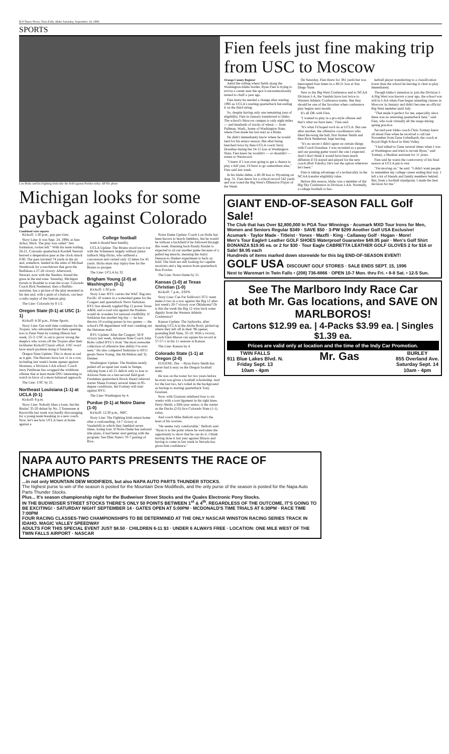B-8 Times-News, Twin Falls, Idaho Saturday, September 14, 1996
SPORTS
Lou Holtz and his Fighting Irish take the field against Purdue today. AP file photo
Michigan looks for some payback against Colorado
Combined wire reports
Kickoff: 1:30 p.m., pay-per-view.
Story Line: It was Sept. 24, 1994, at Ann Arbor, Mich. The play was called "Jets formation, rocket left." With his team trailing, 26-21, Colorado quarterback Kordell Stewart heaved a desperation pass as the clock struck 0:00. The pass traveled 74 yards in the air and, somehow, landed in the arms of Michael Westbrook for a touchdown that gave the Buffaloes a 27-26 victory. Afterward, Stewart, now with the Steelers, kissed the grass in the end zone. Saturday, Michigan travels to Boulder to even the score. Colorado Coach Rick Neuheisel, then a Buffalo assistant, has a picture of the play mounted in his den and, with a push of a button, can hear a radio replay of the famous play.
The Line: Colorado by 8 1/2.
Oregon State (0-1) at USC (1-1)
Kickoff: 4:30 p.m., Prime Sports.
Story Line: Get-well time continues for the Trojans, who rebounded from their opening loss to Penn State by routing Illinois last week, 55-3. USC is out to prove wrong the skeptics who wrote off the Trojans after their lackluster Kickoff Classic effort. USC won't have much problem doing it Saturday.
Oregon State Update: This is about as sad as it gets. The Beavers have lost 11 in a row, including last week's home opener against Montana, a Division I-AA school. Coach Jerry Pettibone has scrapped the wishbone offense that at least made OSU interesting to watch in favor of a more balanced approach.
The Line: USC by 25.
Northeast Louisiana (1-1) at UCLA (0-1)
Kickoff: 8 p.m.
Story Line: Nobody likes a loser, but the Bruins' 35-20 defeat by No. 2 Tennessee at Knoxville last week was hardly discouraging for a young team breaking in a new coach. Now, let's see how UCLA fares at home against a
College football
team it should beat handily.
UCLA Update: The Bruins stood toe to toe with the Volunteers largely without junior tailback Skip Hicks, who suffered a concussion and carried only 12 times for 45 yards. Hicks must stay injury-free for the Bruins to prosper.
The Line: UCLA by 32.
Brigham Young (2-0) at Washington (0-1)
Kickoff: 1:30 p.m.
Story Line: BYU carries the WAC flag into Pacific 10 waters in a watershed game for the Cougars and quarterback Steve Sarkisian. BYU has already toppled Big 12 power Texas A&M, and a road win against the Huskies would do wonders for national credibility. If Sarkisian has another big day — he has thrown 10 scoring passes in two games — the school's PR department will start cranking out the Heisman mail.
BYU Update: After the Cougars' 58-9 victory last week, Arkansas State Coach John Bobo called BYU's front "the most awesome collection of offensive line ability I've ever seen." He also compared Sarkisian to BYU greats Steve Young, Jim McMahon and Ty Detmer.
Washington Update: The Huskies nearly pulled off an upset last week in Tempe, rallying from a 42-21 deficit only to lose to Arizona State on a last-second field goal. Freshman quarterback Brock Huard relieved starter Shane Fortney several times in 95-degree conditions, but Fortney will start against BYU.
The Line: Washington by 4.
Purdue (0-1) at Notre Dame (1-0)
Kickoff: 12:30 p.m., NBC.
Story Line: The Fighting Irish return home after a confounding, 14-7 victory at Vanderbilt in which they fumbled seven times, losing four. If Notre Dame has national title plans, it had better start getting with the program: See Ohio State's 70-7 pasting of Rice.
Notre Dame Update: Coach Lou Holtz has been known to bench fumblers, but he would be without a backfield if he followed through this week. Running back Randy Kinder is expected to sit out another game because of a pulled leg muscle, meaning the Autry Denson-to-flanker experiment is back on hold. The Irish are still looking for capable receivers and a big season from quarterback Ron Powlus.
The Line: Notre Dame by 21.
Kansas (1-0) at Texas Christian (1-0)
Kickoff: 7 p.m., ESPN.
Story Line: Can Pat Sullivan's TCU team make it two in a row against the Big 12 after last week's 20-7 victory over Oklahoma? Or is this the week the Big 12 wins back some dignity from the Western Athletic Conference?
Kansas Update: The Jayhawks, after mauling UCLA in the Aloha Bowl, picked up where they left off in their '96 opener, pounding Ball State, 35-10. With a victory, Coach Glen Mason can square his record at 57-57-1 in his 11 seasons at Kansas.
The Line: Kansas by 4.
Colorado State (1-1) at Oregon (2-0)
EUGENE, Ore. – Ryan Perry-Smith has never had it easy on the Oregon football team.
He was on the roster for two years before he even was given a football scholarship. And for the last two, he's toiled in the background as backup to starting quarterback Tony Graziani.
Now, with Graziani sidelined four to six weeks with a torn ligament in his right knee, Perry-Smith, a fifth-year senior, is the starter as the Ducks (2-0) face Colorado State (1-1) today.
And coach Mike Bellotti says that's the least of his worries.
"He seems very comfortable," Bellotti said. "Ryan is to the point where he welcomes the opportunity to show that he can do it. I think having done it last year against Illinois and having to come in last week in Nevada has given him confidence."
Fien feels just fine making trip from USC to Moscow
Orange County Register
Amid the rolling wheat fields along the Washington-Idaho border, Ryan Fien is trying to revive a career near the spot it unceremoniously turned to chaff a year ago.
Fien knew he needed a change after starting 1995 as UCLA's starting quarterback but ending it on the third string.
So, despite having only one remaining year of eligibility, Fien in January transferred to Idaho. The school's Moscow campus is only eight miles — and hundreds of stacks of wheat — from Pullman, Wash., home of Washington State, where Fien made his last start as a Bruin.
He didn't immediately know where he would land for his senior season. But after being benched twice by then-UCLA coach Terry Donahue during the 24-15 loss at Washington State, Fien knew he wouldn't — or shouldn't — return to Westwood.
"I knew if I was ever going to get a chance to play a full year, I'd have to go somewhere else," Fien said last week.
In his Idaho debut, a 40-38 loss to Wyoming on Aug. 31, Fien threw for a school-record 542 yards and was voted the Big West's Offensive Player of the Week.
On Saturday, Fien threw for 381 yards but was intercepted four times in a 40-21 loss at San Diego State.
New to the Big West Conference and to NCAA Division I-A, the Vandals have lost twice to Western Athletic Conference teams. But they should be one of the favorites when conference play begins next month.
It's all OK with Fien.
"I wanted to play in a pro-style offense and that's what we have here," Fien said.
"It's what I'd hoped we'd do at UCLA. But one after another, the offensive coordinators who liked throwing the ball, first Homer Smith and then Rick Neuheisel, kept leaving.
"It's no secret I didn't agree on certain things with Coach Donahue. I was recruited as a passer and our passing game wasn't the one I expected. And I don't think it would have been much different if I'd stayed and played for the new coach (Bob Toledo). He's run the option wherever he's been."
Fien is taking advantage of a technicality in the NCAA transfer eligibility rules.
Before this season, Idaho was a member of the Big Sky Conference in Division I-AA. Normally, a college football or bas-
ketball player transferring to a classification lower than the school he leaving is clear to play immediately.
Though Idaho's intention to join the Division I-A Big West was known a year ago, the school was still in I-AA when Fien began attending classes in Moscow in January and didn't become an official Big West member until July.
"That made it perfect for me, especially since there was no returning quarterback here," said Fien, who took virtually all the snaps during spring practice.
Second-year Idaho coach Chris Tormey knew all about Fien when he received a call last November from Gene Uebelhardt, the coach at Royal High School in Simi Valley.
"I had talked to Gene several times when I was at Washington and tried to recruit Ryan," said Tormey, a Huskies assistant for 11 years.
Fien said he wants the controversy of his final season at UCLA put to rest.
"I'm moving on," he said. "I didn't want people to remember my college career ending that way. I left a lot of friends and family members behind. But, from a football standpoint, I made the best decision for me."
GIANT END-OF-SEASON FALL Golf Sale!
The Club that has Over $2,800,000 In PGA Tour Winnings · Acumark MXD Tour Irons for Men, Women and Seniors Regular $349 · SAVE $50 · 3-PW $299 Another Golf USA Exclusive!
Acumark · Taylor Made · Titleist · Yonex · Maxfli · King · Callaway Golf · Hogan · More!
Men's Tour Eagle® Leather GOLF SHOES Waterproof Guarantee $49.95 pair · Men's Golf Shirt BONANZA $19.95 ea. or 2 for $30 · Tour Eagle CABRETTA LEATHER GOLF GLOVES 2 for $16 or Sale! $8.95 each
Hundreds of items marked down storewide for this big END-OF-SEASON EVENT!
GOLF USA DISCOUNT GOLF STORES · SALE ENDS SEPT. 15, 1996
Next to Waremart in Twin Falls • (208) 736-8866 · OPEN 10-7 Mon. thru Fri. • 8-8 Sat. • 12-5 Sun.
See The Marlboro Indy Race Car
at both Mr. Gas locations, and SAVE ON MARLBOROS!
Cartons $12.99 ea. | 4-Packs $3.99 ea. | Singles $1.39 ea.
Prices are valid only at location and the time of the Indy Car Promotion.
TWIN FALLS
911 Blue Lakes Blvd. N.
Friday Sept. 13
10am - 4pm
Mr. Gas
BURLEY
855 Overland Ave.
Saturday Sept. 14
10am - 4pm
NAPA AUTO PARTS PRESENTS THE RACE OF CHAMPIONS
...in not only MOUNTAIN DEW MODIFIEDS, but also NAPA AUTO PARTS THUNDER STOCKS.
The highest purse to win of the season is posted for the Mountain Dew Modifieds, and the only purse of the season is posted for the Napa Auto Parts Thunder Stocks.
Plus... It's season championship night for the Budweiser Street Stocks and the Quales Electronic Pony Stocks.
IN THE BUDWEISER STREET STOCKS THERE'S ONLY 50 POINTS BETWEEN 1<sup>st</sup> & 4<sup>th</sup>. REGARDLESS OF THE OUTCOME, IT'S GOING TO BE EXCITING! · SATURDAY NIGHT SEPTEMBER 14 · GATES OPEN AT 5:00PM · MCDONALD'S TIME TRIALS AT 6:30PM · RACE TIME 7:00PM
FOUR RACING CLASSES-TWO CHAMPIONSHIPS TO BE DETERMINED AT THE ONLY NASCAR WINSTON RACING SERIES TRACK IN IDAHO. MAGIC VALLEY SPEEDWAY
ADULTS FOR THIS SPECIAL EVENT JUST $8.50 · CHILDREN 6-11 $3 · UNDER 6 ALWAYS FREE · LOCATION: ONE MILE WEST OF THE TWIN FALLS AIRPORT · NASCAR